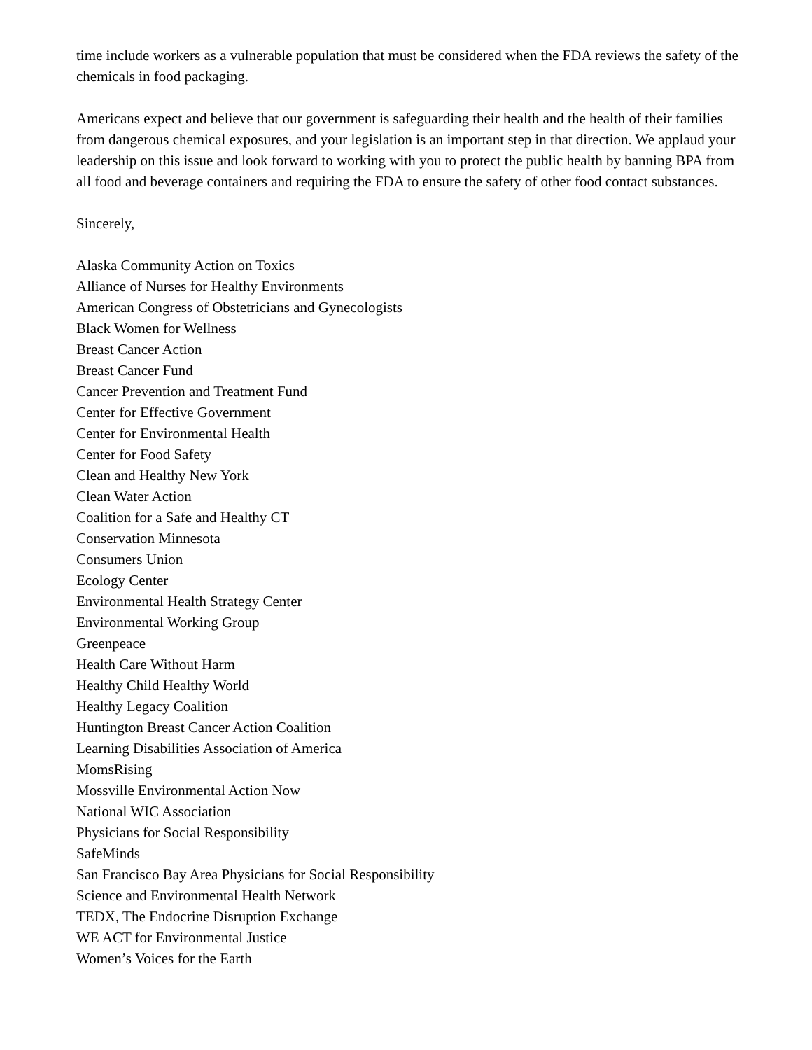time include workers as a vulnerable population that must be considered when the FDA reviews the safety of the chemicals in food packaging.
Americans expect and believe that our government is safeguarding their health and the health of their families from dangerous chemical exposures, and your legislation is an important step in that direction. We applaud your leadership on this issue and look forward to working with you to protect the public health by banning BPA from all food and beverage containers and requiring the FDA to ensure the safety of other food contact substances.
Sincerely,
Alaska Community Action on Toxics
Alliance of Nurses for Healthy Environments
American Congress of Obstetricians and Gynecologists
Black Women for Wellness
Breast Cancer Action
Breast Cancer Fund
Cancer Prevention and Treatment Fund
Center for Effective Government
Center for Environmental Health
Center for Food Safety
Clean and Healthy New York
Clean Water Action
Coalition for a Safe and Healthy CT
Conservation Minnesota
Consumers Union
Ecology Center
Environmental Health Strategy Center
Environmental Working Group
Greenpeace
Health Care Without Harm
Healthy Child Healthy World
Healthy Legacy Coalition
Huntington Breast Cancer Action Coalition
Learning Disabilities Association of America
MomsRising
Mossville Environmental Action Now
National WIC Association
Physicians for Social Responsibility
SafeMinds
San Francisco Bay Area Physicians for Social Responsibility
Science and Environmental Health Network
TEDX, The Endocrine Disruption Exchange
WE ACT for Environmental Justice
Women’s Voices for the Earth